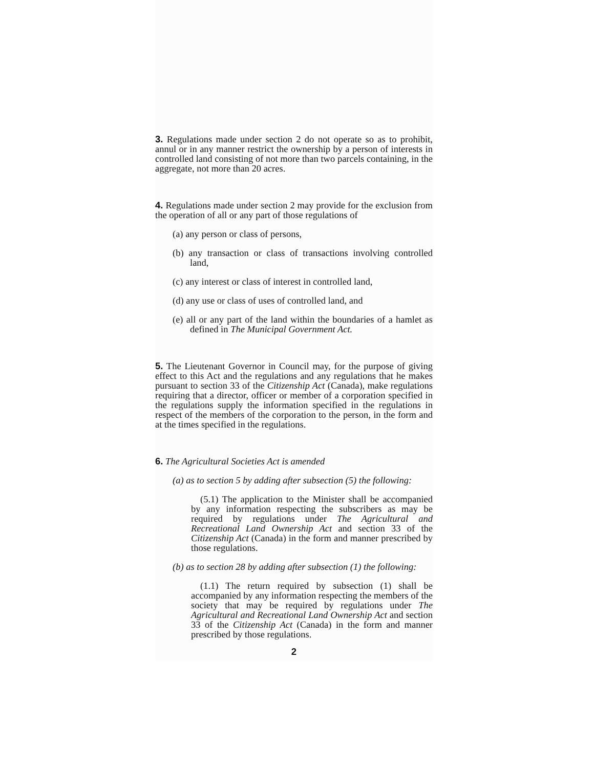3. Regulations made under section 2 do not operate so as to prohibit, annul or in any manner restrict the ownership by a person of interests in controlled land consisting of not more than two parcels containing, in the aggregate, not more than 20 acres.
4. Regulations made under section 2 may provide for the exclusion from the operation of all or any part of those regulations of
(a) any person or class of persons,
(b) any transaction or class of transactions involving controlled land,
(c) any interest or class of interest in controlled land,
(d) any use or class of uses of controlled land, and
(e) all or any part of the land within the boundaries of a hamlet as defined in The Municipal Government Act.
5. The Lieutenant Governor in Council may, for the purpose of giving effect to this Act and the regulations and any regulations that he makes pursuant to section 33 of the Citizenship Act (Canada), make regulations requiring that a director, officer or member of a corporation specified in the regulations supply the information specified in the regulations in respect of the members of the corporation to the person, in the form and at the times specified in the regulations.
6. The Agricultural Societies Act is amended
(a) as to section 5 by adding after subsection (5) the following:
(5.1) The application to the Minister shall be accompanied by any information respecting the subscribers as may be required by regulations under The Agricultural and Recreational Land Ownership Act and section 33 of the Citizenship Act (Canada) in the form and manner prescribed by those regulations.
(b) as to section 28 by adding after subsection (1) the following:
(1.1) The return required by subsection (1) shall be accompanied by any information respecting the members of the society that may be required by regulations under The Agricultural and Recreational Land Ownership Act and section 33 of the Citizenship Act (Canada) in the form and manner prescribed by those regulations.
2